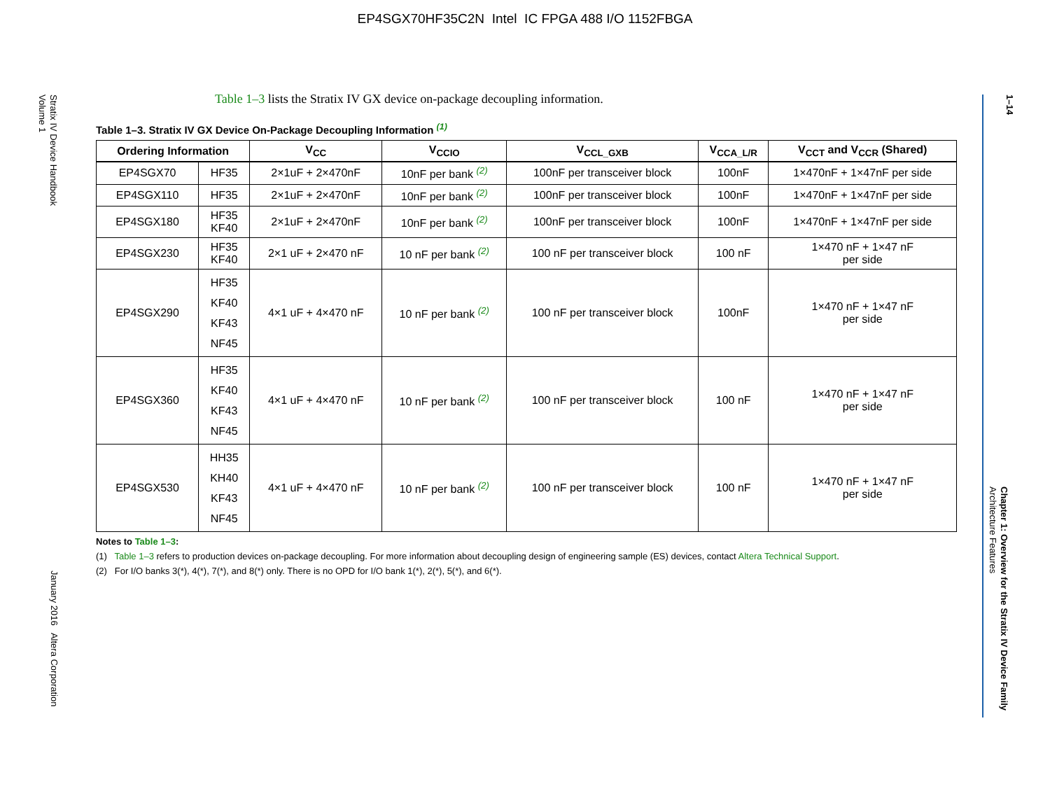EP4SGX70HF35C2N Intel IC FPGA 488 I/O 1152FBGA
Stratix IV Device Handbook
Volume 1
January 2016 Altera Corporation
1–14
Chapter 1: Overview for the Stratix IV Device Family
Architecture Features
Table 1–3 lists the Stratix IV GX device on-package decoupling information.
Table 1–3. Stratix IV GX Device On-Package Decoupling Information <sup>(1)</sup>
| Ordering Information | | V<sub>CC</sub> | V<sub>CCIO</sub> | V<sub>CCL_GXB</sub> | V<sub>CCA_L/R</sub> | V<sub>CCT</sub> and V<sub>CCR</sub> (Shared) |
| --- | --- | --- | --- | --- | --- | --- |
| EP4SGX70 | HF35 | 2×1uF + 2×470nF | 10nF per bank <sup>(2)</sup> | 100nF per transceiver block | 100nF | 1×470nF + 1×47nF per side |
| EP4SGX110 | HF35 | 2×1uF + 2×470nF | 10nF per bank <sup>(2)</sup> | 100nF per transceiver block | 100nF | 1×470nF + 1×47nF per side |
| EP4SGX180 | HF35 KF40 | 2×1uF + 2×470nF | 10nF per bank <sup>(2)</sup> | 100nF per transceiver block | 100nF | 1×470nF + 1×47nF per side |
| EP4SGX230 | HF35 KF40 | 2×1 uF + 2×470 nF | 10 nF per bank <sup>(2)</sup> | 100 nF per transceiver block | 100 nF | 1×470 nF + 1×47 nF per side |
| EP4SGX290 | HF35 KF40 KF43 NF45 | 4×1 uF + 4×470 nF | 10 nF per bank <sup>(2)</sup> | 100 nF per transceiver block | 100nF | 1×470 nF + 1×47 nF per side |
| EP4SGX360 | HF35 KF40 KF43 NF45 | 4×1 uF + 4×470 nF | 10 nF per bank <sup>(2)</sup> | 100 nF per transceiver block | 100 nF | 1×470 nF + 1×47 nF per side |
| EP4SGX530 | HH35 KH40 KF43 NF45 | 4×1 uF + 4×470 nF | 10 nF per bank <sup>(2)</sup> | 100 nF per transceiver block | 100 nF | 1×470 nF + 1×47 nF per side |
Notes to Table 1–3:
(1) Table 1–3 refers to production devices on-package decoupling. For more information about decoupling design of engineering sample (ES) devices, contact Altera Technical Support.
(2) For I/O banks 3(*), 4(*), 7(*), and 8(*) only. There is no OPD for I/O bank 1(*), 2(*), 5(*), and 6(*).